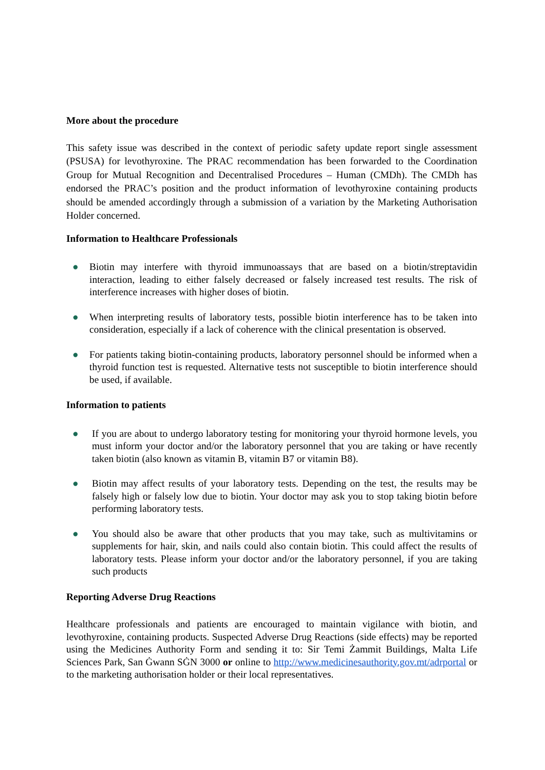More about the procedure
This safety issue was described in the context of periodic safety update report single assessment (PSUSA) for levothyroxine. The PRAC recommendation has been forwarded to the Coordination Group for Mutual Recognition and Decentralised Procedures – Human (CMDh). The CMDh has endorsed the PRAC’s position and the product information of levothyroxine containing products should be amended accordingly through a submission of a variation by the Marketing Authorisation Holder concerned.
Information to Healthcare Professionals
● Biotin may interfere with thyroid immunoassays that are based on a biotin/streptavidin interaction, leading to either falsely decreased or falsely increased test results. The risk of interference increases with higher doses of biotin.
● When interpreting results of laboratory tests, possible biotin interference has to be taken into consideration, especially if a lack of coherence with the clinical presentation is observed.
● For patients taking biotin-containing products, laboratory personnel should be informed when a thyroid function test is requested. Alternative tests not susceptible to biotin interference should be used, if available.
Information to patients
● If you are about to undergo laboratory testing for monitoring your thyroid hormone levels, you must inform your doctor and/or the laboratory personnel that you are taking or have recently taken biotin (also known as vitamin B, vitamin B7 or vitamin B8).
● Biotin may affect results of your laboratory tests. Depending on the test, the results may be falsely high or falsely low due to biotin. Your doctor may ask you to stop taking biotin before performing laboratory tests.
● You should also be aware that other products that you may take, such as multivitamins or supplements for hair, skin, and nails could also contain biotin. This could affect the results of laboratory tests. Please inform your doctor and/or the laboratory personnel, if you are taking such products
Reporting Adverse Drug Reactions
Healthcare professionals and patients are encouraged to maintain vigilance with biotin, and levothyroxine, containing products. Suspected Adverse Drug Reactions (side effects) may be reported using the Medicines Authority Form and sending it to: Sir Temi Żammit Buildings, Malta Life Sciences Park, San Ġwann SĠN 3000 or online to http://www.medicinesauthority.gov.mt/adrportal or to the marketing authorisation holder or their local representatives.